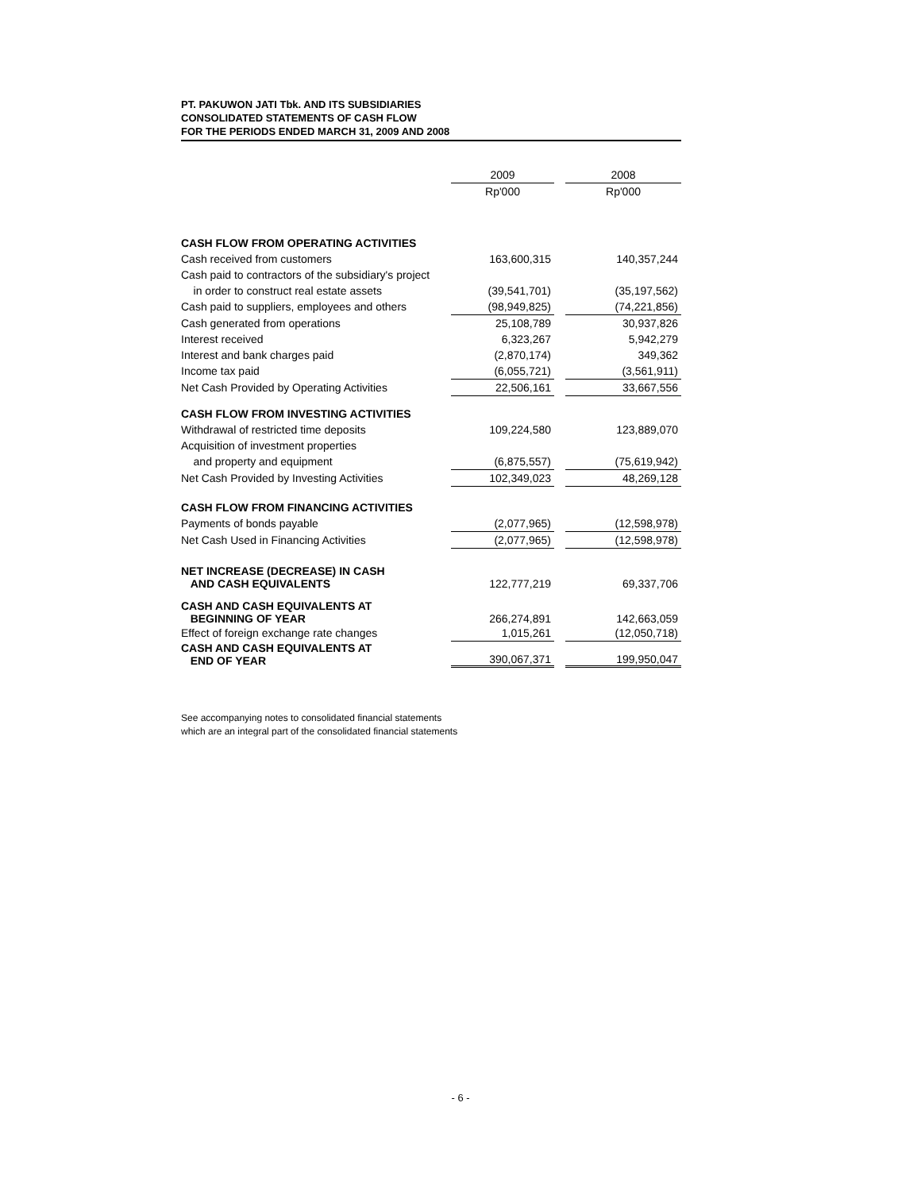PT. PAKUWON JATI Tbk. AND ITS SUBSIDIARIES
CONSOLIDATED STATEMENTS OF CASH FLOW
FOR THE PERIODS ENDED MARCH 31, 2009 AND 2008
| | 2009 | | 2008 |
| --- | --- | --- | --- |
| | Rp'000 | | Rp'000 |
| CASH FLOW FROM OPERATING ACTIVITIES | | | |
| Cash received from customers | 163,600,315 | | 140,357,244 |
| Cash paid to contractors of the subsidiary's project | | | |
| in order to construct real estate assets | (39,541,701) | | (35,197,562) |
| Cash paid to suppliers, employees and others | (98,949,825) | | (74,221,856) |
| Cash generated from operations | 25,108,789 | | 30,937,826 |
| Interest received | 6,323,267 | | 5,942,279 |
| Interest and bank charges paid | (2,870,174) | | 349,362 |
| Income tax paid | (6,055,721) | | (3,561,911) |
| Net Cash Provided by Operating Activities | 22,506,161 | | 33,667,556 |
| CASH FLOW FROM INVESTING ACTIVITIES | | | |
| Withdrawal of restricted time deposits | 109,224,580 | | 123,889,070 |
| Acquisition of investment properties | | | |
| and property and equipment | (6,875,557) | | (75,619,942) |
| Net Cash Provided by Investing Activities | 102,349,023 | | 48,269,128 |
| CASH FLOW FROM FINANCING ACTIVITIES | | | |
| Payments of bonds payable | (2,077,965) | | (12,598,978) |
| Net Cash Used in Financing Activities | (2,077,965) | | (12,598,978) |
| NET INCREASE (DECREASE) IN CASH AND CASH EQUIVALENTS | 122,777,219 | | 69,337,706 |
| CASH AND CASH EQUIVALENTS AT BEGINNING OF YEAR | 266,274,891 | | 142,663,059 |
| Effect of foreign exchange rate changes | 1,015,261 | | (12,050,718) |
| CASH AND CASH EQUIVALENTS AT END OF YEAR | 390,067,371 | | 199,950,047 |
See accompanying notes to consolidated financial statements
which are an integral part of the consolidated financial statements
- 6 -